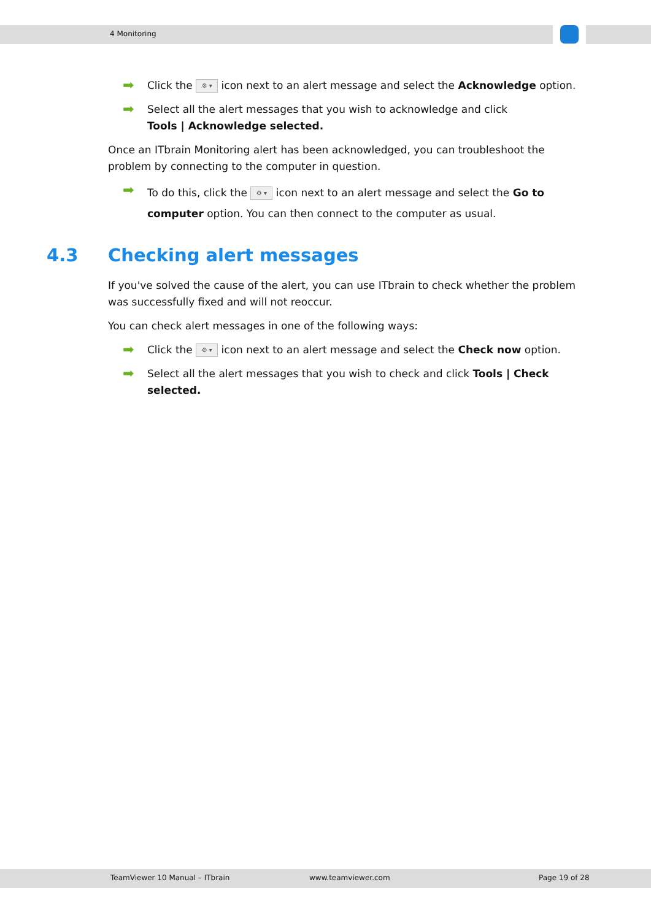4 Monitoring
➡
Click the ⚙ ▾ icon next to an alert message and select the Acknowledge option.
➡
Select all the alert messages that you wish to acknowledge and click
Tools | Acknowledge selected.
Once an ITbrain Monitoring alert has been acknowledged, you can troubleshoot the problem by connecting to the computer in question.
➡
To do this, click the ⚙ ▾ icon next to an alert message and select the Go to computer option. You can then connect to the computer as usual.
4.3 Checking alert messages
If you've solved the cause of the alert, you can use ITbrain to check whether the problem was successfully fixed and will not reoccur.
You can check alert messages in one of the following ways:
➡
Click the ⚙ ▾ icon next to an alert message and select the Check now option.
➡
Select all the alert messages that you wish to check and click Tools | Check selected.
TeamViewer 10 Manual – ITbrain www.teamviewer.com Page 19 of 28